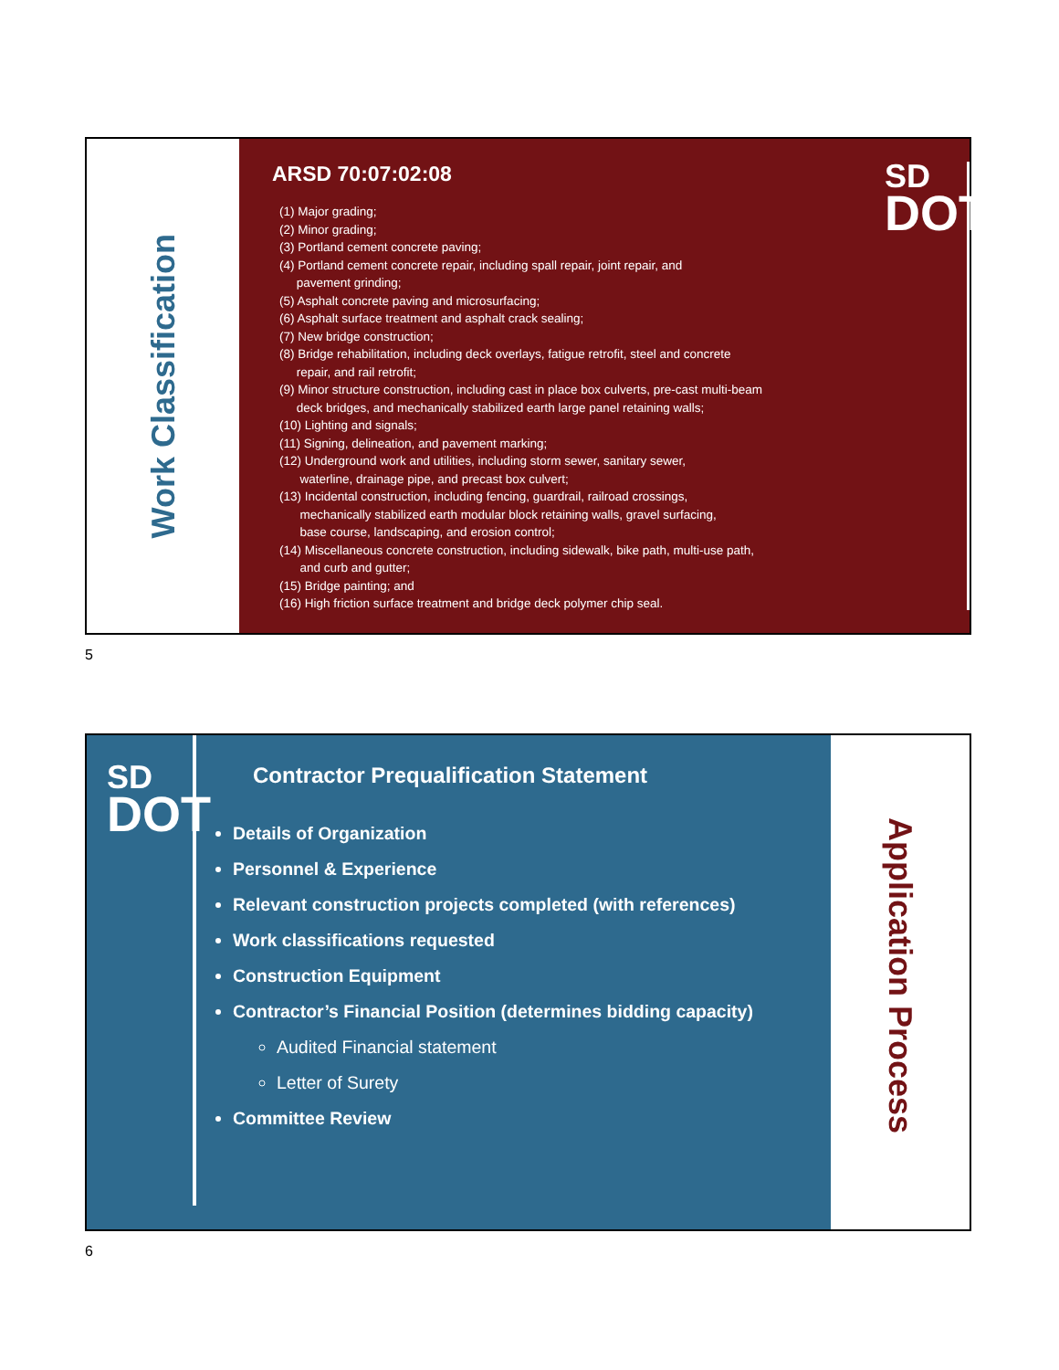Work Classification
ARSD 70:07:02:08
(1) Major grading;
(2) Minor grading;
(3) Portland cement concrete paving;
(4) Portland cement concrete repair, including spall repair, joint repair, and
pavement grinding;
(5) Asphalt concrete paving and microsurfacing;
(6) Asphalt surface treatment and asphalt crack sealing;
(7) New bridge construction;
(8) Bridge rehabilitation, including deck overlays, fatigue retrofit, steel and concrete
repair, and rail retrofit;
(9) Minor structure construction, including cast in place box culverts, pre-cast multi-beam
deck bridges, and mechanically stabilized earth large panel retaining walls;
(10) Lighting and signals;
(11) Signing, delineation, and pavement marking;
(12) Underground work and utilities, including storm sewer, sanitary sewer,
waterline, drainage pipe, and precast box culvert;
(13) Incidental construction, including fencing, guardrail, railroad crossings,
mechanically stabilized earth modular block retaining walls, gravel surfacing,
base course, landscaping, and erosion control;
(14) Miscellaneous concrete construction, including sidewalk, bike path, multi-use path,
and curb and gutter;
(15) Bridge painting; and
(16) High friction surface treatment and bridge deck polymer chip seal.
SD
DOT
5
SD
DOT
Contractor Prequalification Statement
Details of Organization
Personnel & Experience
Relevant construction projects completed (with references)
Work classifications requested
Construction Equipment
Contractor’s Financial Position (determines bidding capacity)
Audited Financial statement
Letter of Surety
Committee Review
Application Process
6